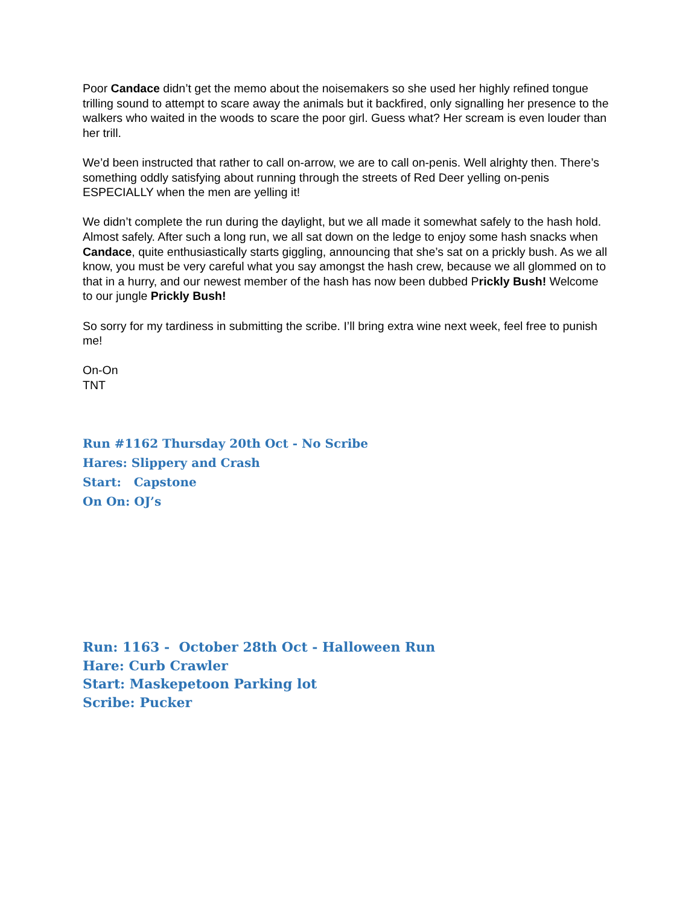Poor Candace didn’t get the memo about the noisemakers so she used her highly refined tongue trilling sound to attempt to scare away the animals but it backfired, only signalling her presence to the walkers who waited in the woods to scare the poor girl. Guess what? Her scream is even louder than her trill.
We’d been instructed that rather to call on-arrow, we are to call on-penis. Well alrighty then. There’s something oddly satisfying about running through the streets of Red Deer yelling on-penis ESPECIALLY when the men are yelling it!
We didn’t complete the run during the daylight, but we all made it somewhat safely to the hash hold. Almost safely. After such a long run, we all sat down on the ledge to enjoy some hash snacks when Candace, quite enthusiastically starts giggling, announcing that she’s sat on a prickly bush. As we all know, you must be very careful what you say amongst the hash crew, because we all glommed on to that in a hurry, and our newest member of the hash has now been dubbed Prickly Bush! Welcome to our jungle Prickly Bush!
So sorry for my tardiness in submitting the scribe. I’ll bring extra wine next week, feel free to punish me!
On-On
TNT
Run #1162 Thursday 20th Oct - No Scribe
Hares: Slippery and Crash
Start: Capstone
On On: OJ’s
Run: 1163 - October 28th Oct - Halloween Run
Hare: Curb Crawler
Start: Maskepetoon Parking lot
Scribe: Pucker